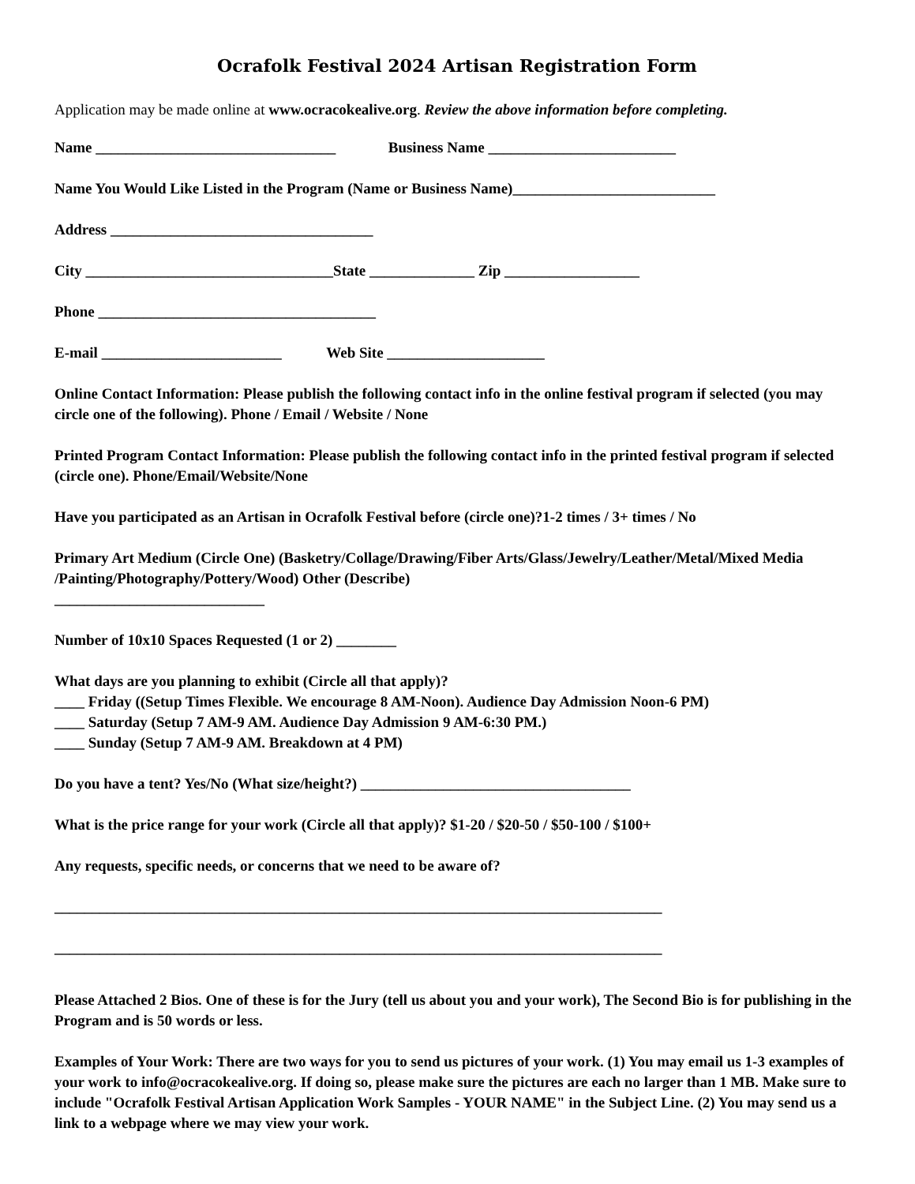Ocrafolk Festival 2024 Artisan Registration Form
Application may be made online at www.ocracokealive.org. Review the above information before completing.
Name ________________________________ Business Name _________________________
Name You Would Like Listed in the Program (Name or Business Name)___________________________
Address ___________________________________
City _________________________________State ______________ Zip __________________
Phone _____________________________________
E-mail ________________________ Web Site _____________________
Online Contact Information: Please publish the following contact info in the online festival program if selected (you may circle one of the following). Phone / Email / Website / None
Printed Program Contact Information: Please publish the following contact info in the printed festival program if selected (circle one). Phone/Email/Website/None
Have you participated as an Artisan in Ocrafolk Festival before (circle one)?1-2 times / 3+ times / No
Primary Art Medium (Circle One) (Basketry/Collage/Drawing/Fiber Arts/Glass/Jewelry/Leather/Metal/Mixed Media /Painting/Photography/Pottery/Wood) Other (Describe)
____________________________
Number of 10x10 Spaces Requested (1 or 2) ________
What days are you planning to exhibit (Circle all that apply)?
____ Friday ((Setup Times Flexible. We encourage 8 AM-Noon). Audience Day Admission Noon-6 PM)
____ Saturday (Setup 7 AM-9 AM. Audience Day Admission 9 AM-6:30 PM.)
____ Sunday (Setup 7 AM-9 AM. Breakdown at 4 PM)
Do you have a tent? Yes/No (What size/height?) ____________________________________
What is the price range for your work (Circle all that apply)? $1-20 / $20-50 / $50-100 / $100+
Any requests, specific needs, or concerns that we need to be aware of?
_________________________________________________________________________________
_________________________________________________________________________________
Please Attached 2 Bios. One of these is for the Jury (tell us about you and your work), The Second Bio is for publishing in the Program and is 50 words or less.
Examples of Your Work: There are two ways for you to send us pictures of your work. (1) You may email us 1-3 examples of your work to info@ocracokealive.org. If doing so, please make sure the pictures are each no larger than 1 MB. Make sure to include "Ocrafolk Festival Artisan Application Work Samples - YOUR NAME" in the Subject Line. (2) You may send us a link to a webpage where we may view your work.